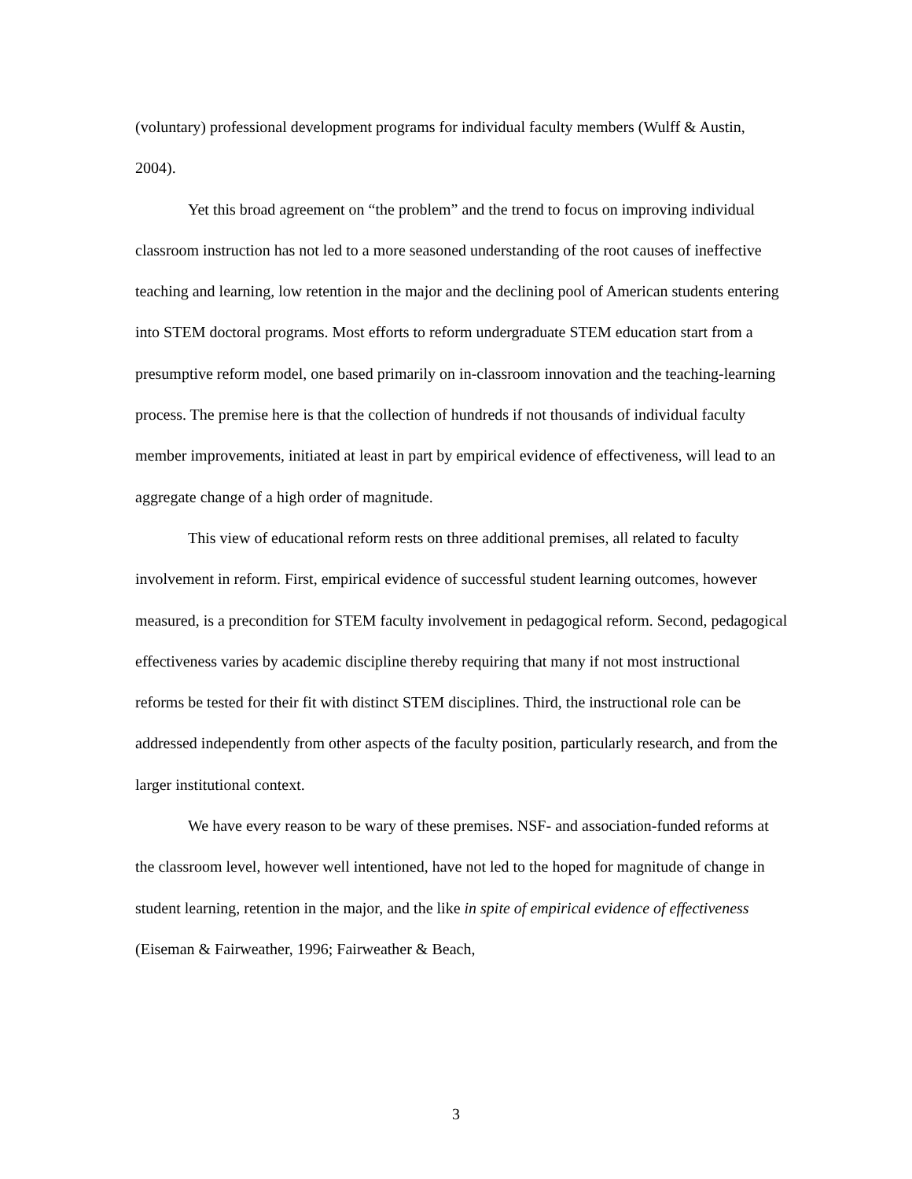(voluntary) professional development programs for individual faculty members (Wulff & Austin, 2004).
Yet this broad agreement on “the problem” and the trend to focus on improving individual classroom instruction has not led to a more seasoned understanding of the root causes of ineffective teaching and learning, low retention in the major and the declining pool of American students entering into STEM doctoral programs. Most efforts to reform undergraduate STEM education start from a presumptive reform model, one based primarily on in-classroom innovation and the teaching-learning process. The premise here is that the collection of hundreds if not thousands of individual faculty member improvements, initiated at least in part by empirical evidence of effectiveness, will lead to an aggregate change of a high order of magnitude.
This view of educational reform rests on three additional premises, all related to faculty involvement in reform. First, empirical evidence of successful student learning outcomes, however measured, is a precondition for STEM faculty involvement in pedagogical reform. Second, pedagogical effectiveness varies by academic discipline thereby requiring that many if not most instructional reforms be tested for their fit with distinct STEM disciplines. Third, the instructional role can be addressed independently from other aspects of the faculty position, particularly research, and from the larger institutional context.
We have every reason to be wary of these premises. NSF- and association-funded reforms at the classroom level, however well intentioned, have not led to the hoped for magnitude of change in student learning, retention in the major, and the like in spite of empirical evidence of effectiveness (Eiseman & Fairweather, 1996; Fairweather & Beach,
3